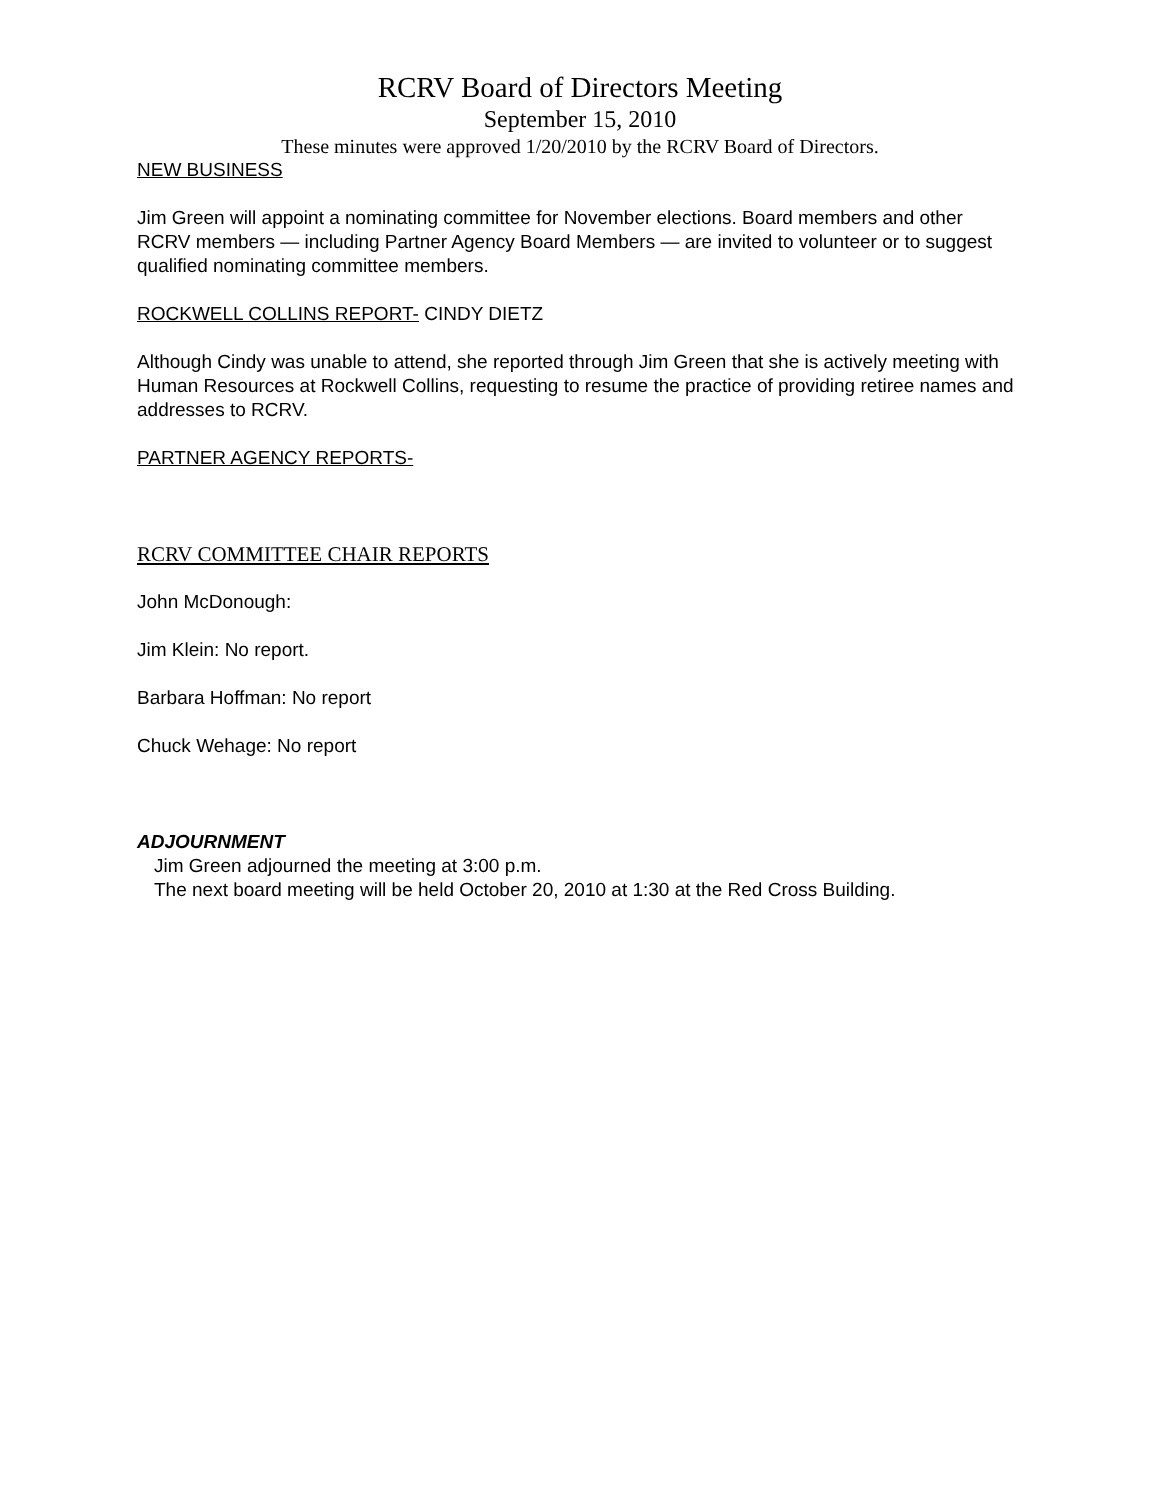RCRV Board of Directors Meeting
September 15, 2010
These minutes were approved 1/20/2010 by the RCRV Board of Directors.
NEW BUSINESS
Jim Green will appoint a nominating committee for November elections. Board members and other RCRV members — including Partner Agency Board Members — are invited to volunteer or to suggest qualified nominating committee members.
ROCKWELL COLLINS REPORT- CINDY DIETZ
Although Cindy was unable to attend, she reported through Jim Green that she is actively meeting with Human Resources at Rockwell Collins, requesting to resume the practice of providing retiree names and addresses to RCRV.
PARTNER AGENCY REPORTS-
RCRV COMMITTEE CHAIR REPORTS
John McDonough:
Jim Klein: No report.
Barbara Hoffman: No report
Chuck Wehage: No report
ADJOURNMENT
Jim Green adjourned the meeting at 3:00 p.m.
The next board meeting will be held October 20, 2010 at 1:30 at the Red Cross Building.